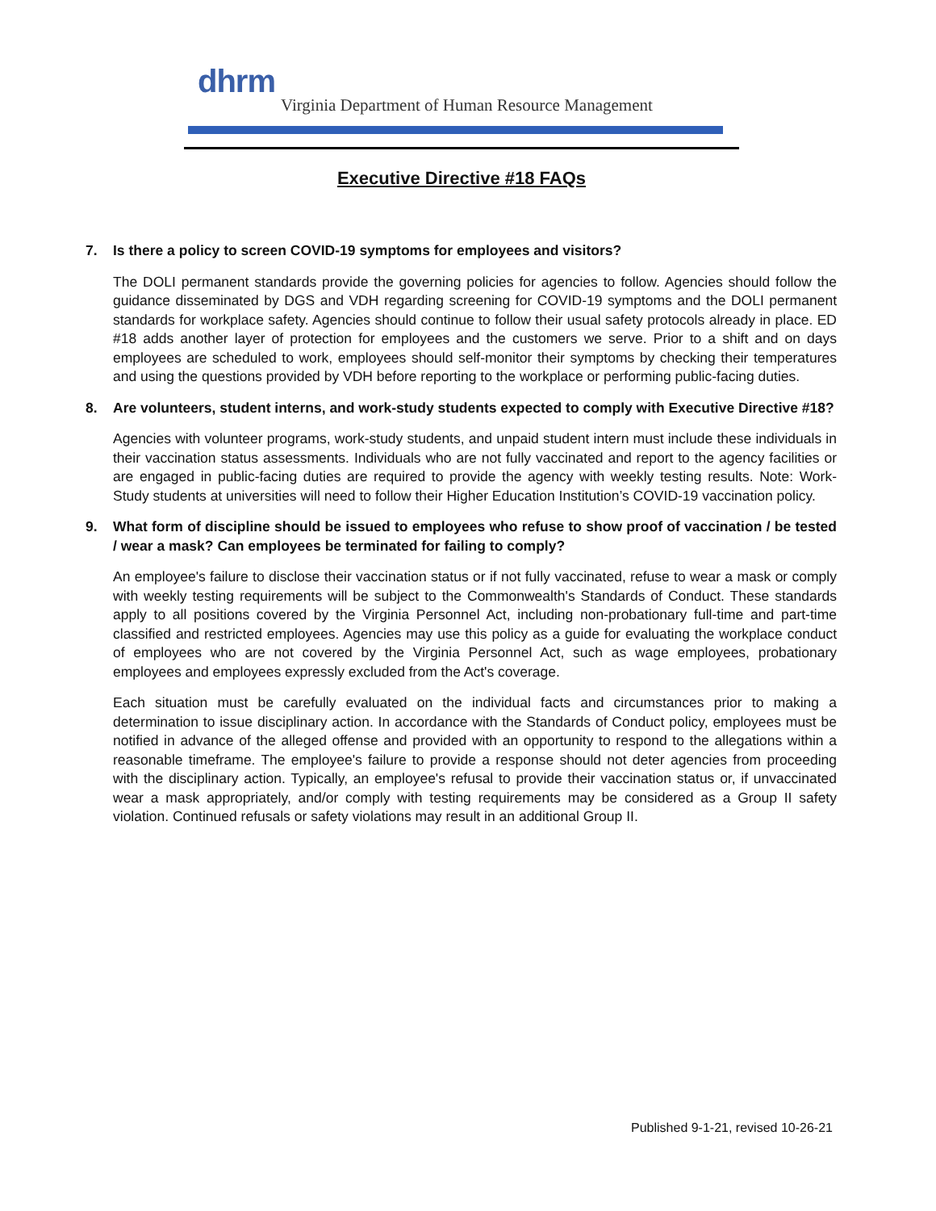dhrm
Virginia Department of Human Resource Management
Executive Directive #18 FAQs
7. Is there a policy to screen COVID-19 symptoms for employees and visitors?
The DOLI permanent standards provide the governing policies for agencies to follow. Agencies should follow the guidance disseminated by DGS and VDH regarding screening for COVID-19 symptoms and the DOLI permanent standards for workplace safety. Agencies should continue to follow their usual safety protocols already in place. ED #18 adds another layer of protection for employees and the customers we serve. Prior to a shift and on days employees are scheduled to work, employees should self-monitor their symptoms by checking their temperatures and using the questions provided by VDH before reporting to the workplace or performing public-facing duties.
8. Are volunteers, student interns, and work-study students expected to comply with Executive Directive #18?
Agencies with volunteer programs, work-study students, and unpaid student intern must include these individuals in their vaccination status assessments. Individuals who are not fully vaccinated and report to the agency facilities or are engaged in public-facing duties are required to provide the agency with weekly testing results. Note: Work-Study students at universities will need to follow their Higher Education Institution’s COVID-19 vaccination policy.
9. What form of discipline should be issued to employees who refuse to show proof of vaccination / be tested / wear a mask? Can employees be terminated for failing to comply?
An employee's failure to disclose their vaccination status or if not fully vaccinated, refuse to wear a mask or comply with weekly testing requirements will be subject to the Commonwealth's Standards of Conduct. These standards apply to all positions covered by the Virginia Personnel Act, including non-probationary full-time and part-time classified and restricted employees. Agencies may use this policy as a guide for evaluating the workplace conduct of employees who are not covered by the Virginia Personnel Act, such as wage employees, probationary employees and employees expressly excluded from the Act's coverage.
Each situation must be carefully evaluated on the individual facts and circumstances prior to making a determination to issue disciplinary action. In accordance with the Standards of Conduct policy, employees must be notified in advance of the alleged offense and provided with an opportunity to respond to the allegations within a reasonable timeframe. The employee's failure to provide a response should not deter agencies from proceeding with the disciplinary action. Typically, an employee's refusal to provide their vaccination status or, if unvaccinated wear a mask appropriately, and/or comply with testing requirements may be considered as a Group II safety violation. Continued refusals or safety violations may result in an additional Group II.
Published 9-1-21, revised 10-26-21